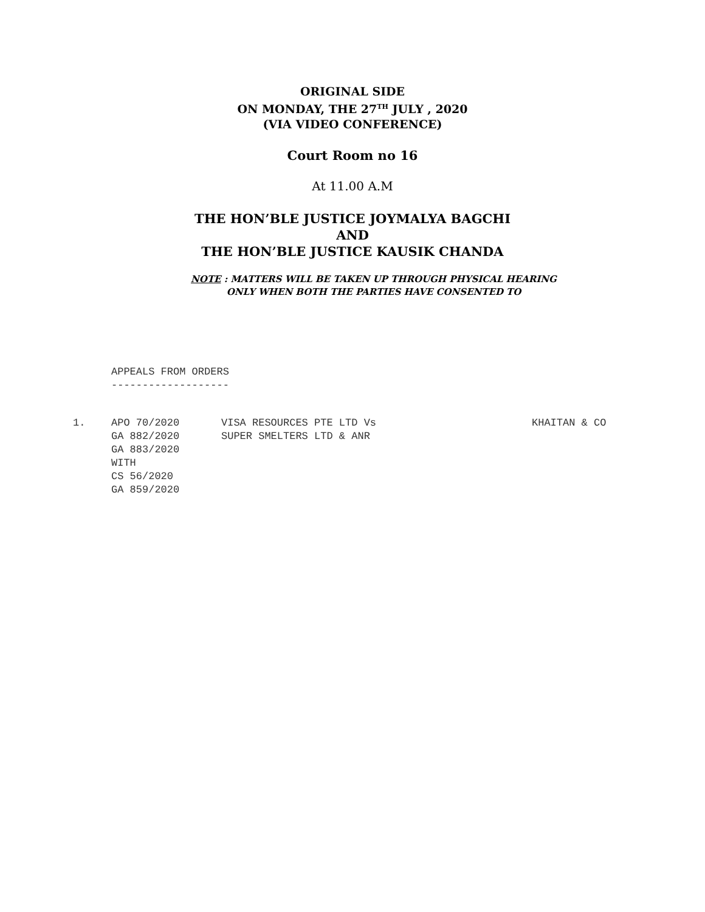ORIGINAL SIDE
ON MONDAY, THE 27<sup>TH</sup> JULY , 2020
(VIA VIDEO CONFERENCE)
Court Room no 16
At 11.00 A.M
THE HON’BLE JUSTICE JOYMALYA BAGCHI
AND
THE HON’BLE JUSTICE KAUSIK CHANDA
NOTE : MATTERS WILL BE TAKEN UP THROUGH PHYSICAL HEARING
ONLY WHEN BOTH THE PARTIES HAVE CONSENTED TO
APPEALS FROM ORDERS
-------------------
| 1. | APO 70/2020 GA 882/2020 GA 883/2020 WITH CS 56/2020 GA 859/2020 | VISA RESOURCES PTE LTD Vs SUPER SMELTERS LTD & ANR | KHAITAN & CO |